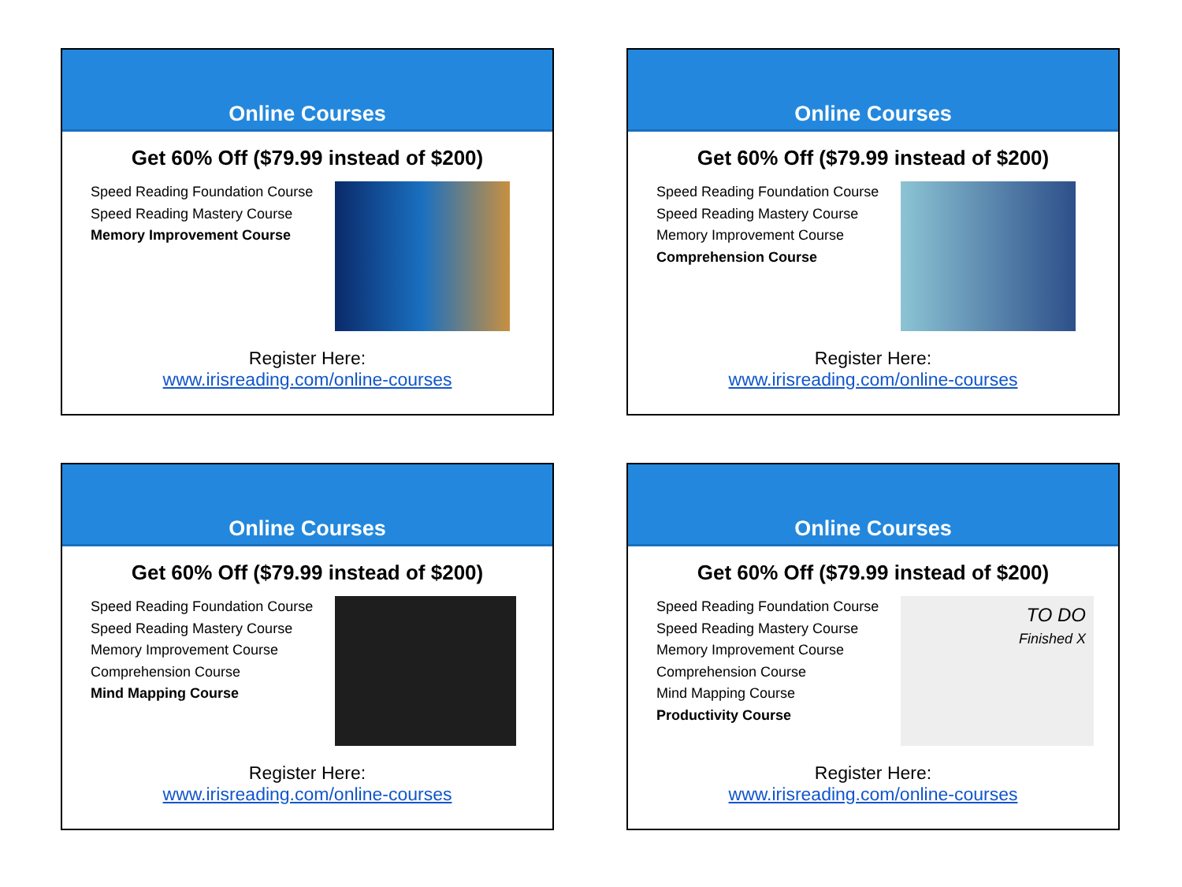Online Courses
Get 60% Off ($79.99 instead of $200)
Speed Reading Foundation Course
Speed Reading Mastery Course
Memory Improvement Course
Register Here:
www.irisreading.com/online-courses
Online Courses
Get 60% Off ($79.99 instead of $200)
Speed Reading Foundation Course
Speed Reading Mastery Course
Memory Improvement Course
Comprehension Course
Register Here:
www.irisreading.com/online-courses
Online Courses
Get 60% Off ($79.99 instead of $200)
Speed Reading Foundation Course
Speed Reading Mastery Course
Memory Improvement Course
Comprehension Course
Mind Mapping Course
Register Here:
www.irisreading.com/online-courses
Online Courses
Get 60% Off ($79.99 instead of $200)
Speed Reading Foundation Course
Speed Reading Mastery Course
Memory Improvement Course
Comprehension Course
Mind Mapping Course
Productivity Course
TO DO
Finished X
Register Here:
www.irisreading.com/online-courses